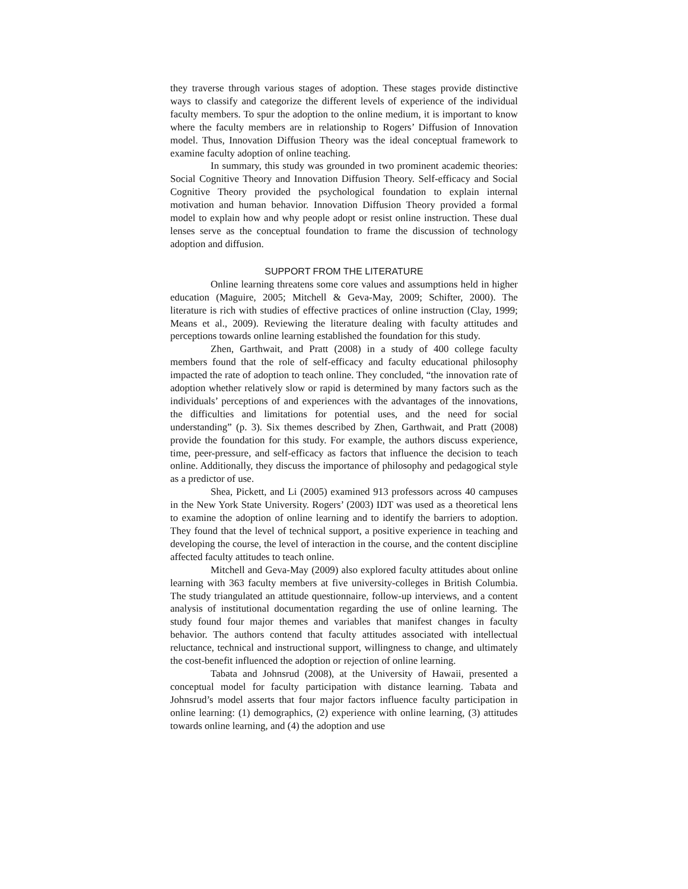they traverse through various stages of adoption. These stages provide distinctive ways to classify and categorize the different levels of experience of the individual faculty members. To spur the adoption to the online medium, it is important to know where the faculty members are in relationship to Rogers’ Diffusion of Innovation model. Thus, Innovation Diffusion Theory was the ideal conceptual framework to examine faculty adoption of online teaching.
In summary, this study was grounded in two prominent academic theories: Social Cognitive Theory and Innovation Diffusion Theory. Self-efficacy and Social Cognitive Theory provided the psychological foundation to explain internal motivation and human behavior. Innovation Diffusion Theory provided a formal model to explain how and why people adopt or resist online instruction. These dual lenses serve as the conceptual foundation to frame the discussion of technology adoption and diffusion.
SUPPORT FROM THE LITERATURE
Online learning threatens some core values and assumptions held in higher education (Maguire, 2005; Mitchell & Geva-May, 2009; Schifter, 2000). The literature is rich with studies of effective practices of online instruction (Clay, 1999; Means et al., 2009). Reviewing the literature dealing with faculty attitudes and perceptions towards online learning established the foundation for this study.
Zhen, Garthwait, and Pratt (2008) in a study of 400 college faculty members found that the role of self-efficacy and faculty educational philosophy impacted the rate of adoption to teach online. They concluded, “the innovation rate of adoption whether relatively slow or rapid is determined by many factors such as the individuals’ perceptions of and experiences with the advantages of the innovations, the difficulties and limitations for potential uses, and the need for social understanding” (p. 3). Six themes described by Zhen, Garthwait, and Pratt (2008) provide the foundation for this study. For example, the authors discuss experience, time, peer-pressure, and self-efficacy as factors that influence the decision to teach online. Additionally, they discuss the importance of philosophy and pedagogical style as a predictor of use.
Shea, Pickett, and Li (2005) examined 913 professors across 40 campuses in the New York State University. Rogers’ (2003) IDT was used as a theoretical lens to examine the adoption of online learning and to identify the barriers to adoption. They found that the level of technical support, a positive experience in teaching and developing the course, the level of interaction in the course, and the content discipline affected faculty attitudes to teach online.
Mitchell and Geva-May (2009) also explored faculty attitudes about online learning with 363 faculty members at five university-colleges in British Columbia. The study triangulated an attitude questionnaire, follow-up interviews, and a content analysis of institutional documentation regarding the use of online learning. The study found four major themes and variables that manifest changes in faculty behavior. The authors contend that faculty attitudes associated with intellectual reluctance, technical and instructional support, willingness to change, and ultimately the cost-benefit influenced the adoption or rejection of online learning.
Tabata and Johnsrud (2008), at the University of Hawaii, presented a conceptual model for faculty participation with distance learning. Tabata and Johnsrud’s model asserts that four major factors influence faculty participation in online learning: (1) demographics, (2) experience with online learning, (3) attitudes towards online learning, and (4) the adoption and use